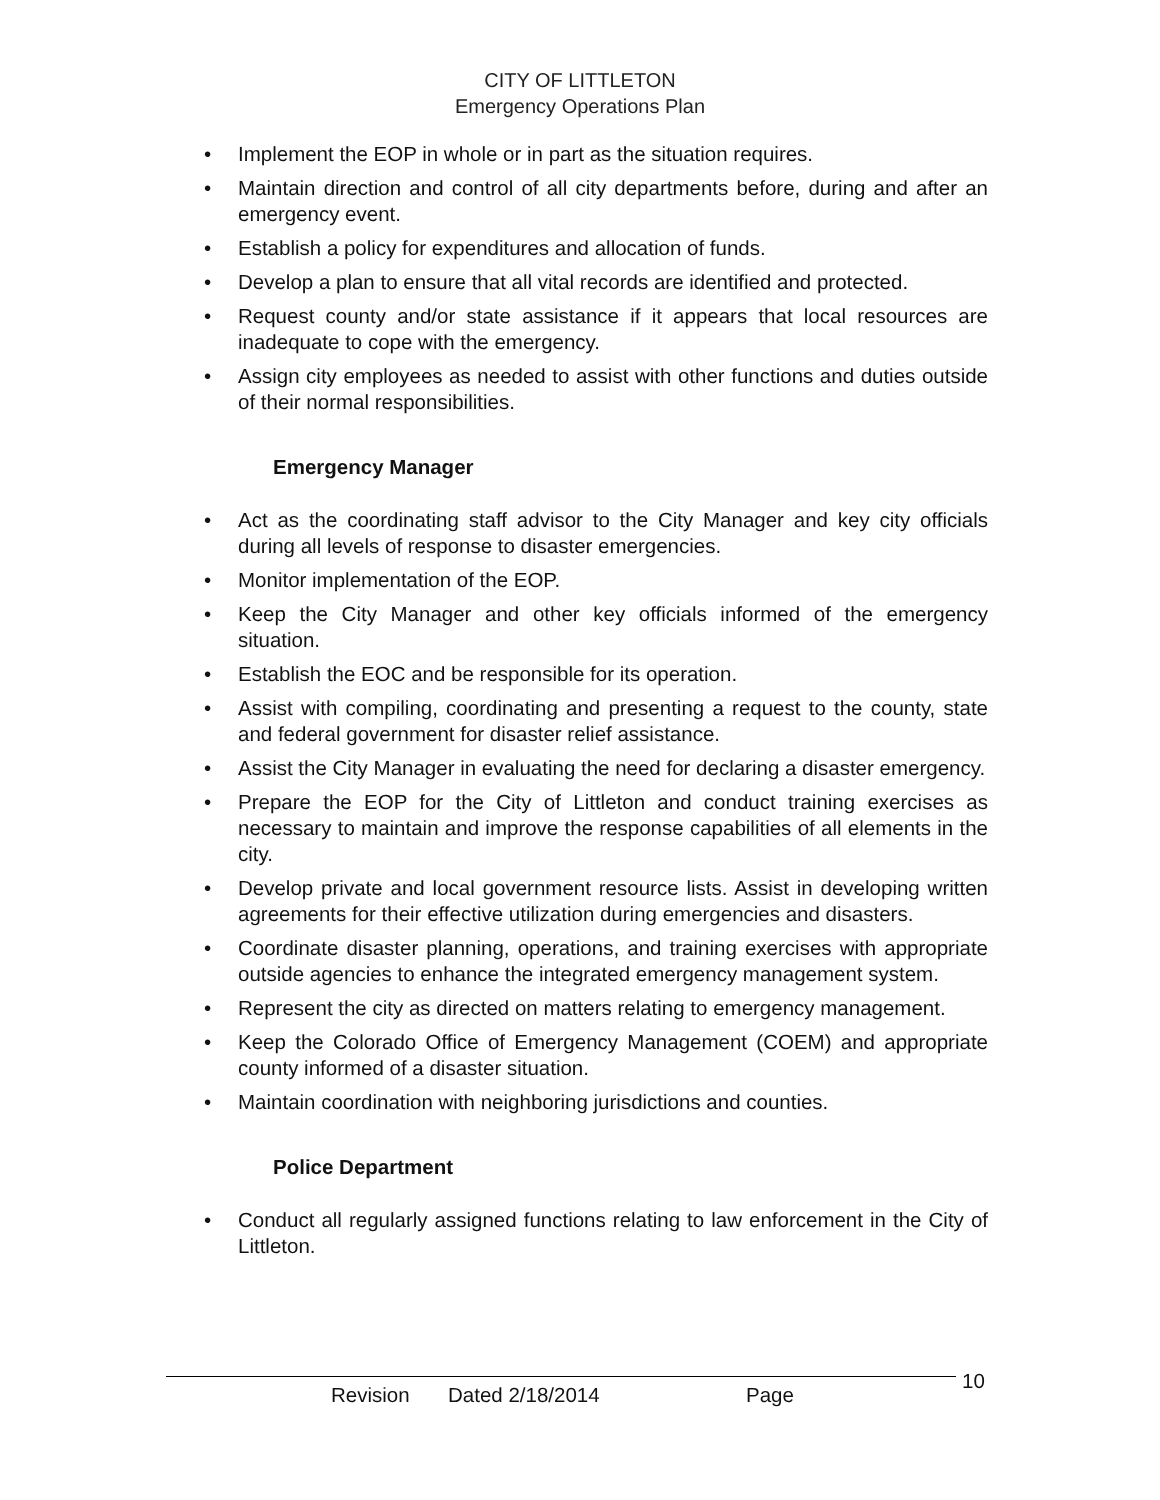CITY OF LITTLETON
Emergency Operations Plan
• Implement the EOP in whole or in part as the situation requires.
• Maintain direction and control of all city departments before, during and after an emergency event.
• Establish a policy for expenditures and allocation of funds.
• Develop a plan to ensure that all vital records are identified and protected.
• Request county and/or state assistance if it appears that local resources are inadequate to cope with the emergency.
• Assign city employees as needed to assist with other functions and duties outside of their normal responsibilities.
Emergency Manager
• Act as the coordinating staff advisor to the City Manager and key city officials during all levels of response to disaster emergencies.
• Monitor implementation of the EOP.
• Keep the City Manager and other key officials informed of the emergency situation.
• Establish the EOC and be responsible for its operation.
• Assist with compiling, coordinating and presenting a request to the county, state and federal government for disaster relief assistance.
• Assist the City Manager in evaluating the need for declaring a disaster emergency.
• Prepare the EOP for the City of Littleton and conduct training exercises as necessary to maintain and improve the response capabilities of all elements in the city.
• Develop private and local government resource lists. Assist in developing written agreements for their effective utilization during emergencies and disasters.
• Coordinate disaster planning, operations, and training exercises with appropriate outside agencies to enhance the integrated emergency management system.
• Represent the city as directed on matters relating to emergency management.
• Keep the Colorado Office of Emergency Management (COEM) and appropriate county informed of a disaster situation.
• Maintain coordination with neighboring jurisdictions and counties.
Police Department
• Conduct all regularly assigned functions relating to law enforcement in the City of Littleton.
Revision Dated 2/18/2014 Page
10